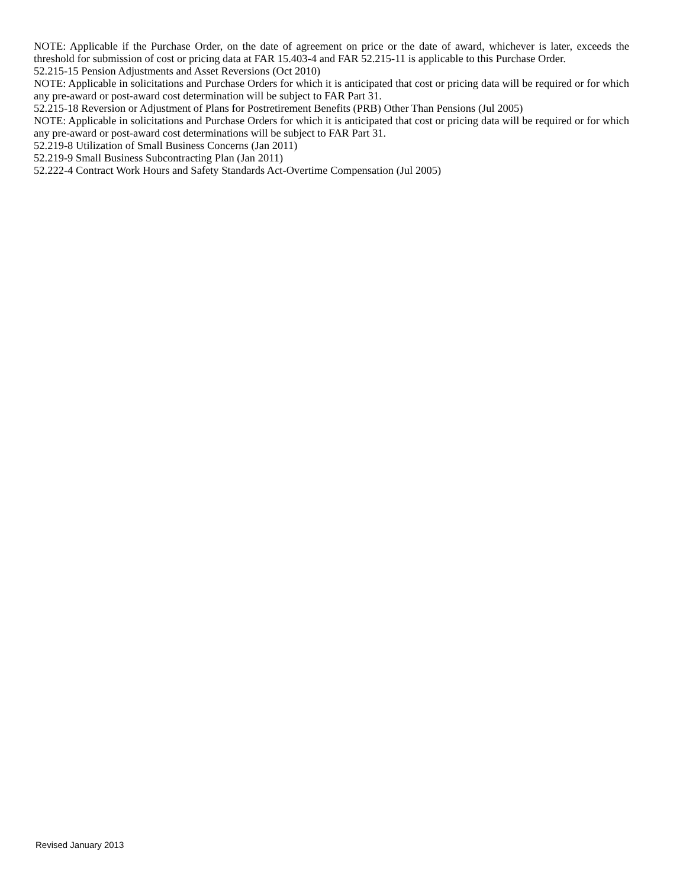NOTE: Applicable if the Purchase Order, on the date of agreement on price or the date of award, whichever is later, exceeds the threshold for submission of cost or pricing data at FAR 15.403-4 and FAR 52.215-11 is applicable to this Purchase Order.
52.215-15 Pension Adjustments and Asset Reversions (Oct 2010)
NOTE: Applicable in solicitations and Purchase Orders for which it is anticipated that cost or pricing data will be required or for which any pre-award or post-award cost determination will be subject to FAR Part 31.
52.215-18 Reversion or Adjustment of Plans for Postretirement Benefits (PRB) Other Than Pensions (Jul 2005)
NOTE: Applicable in solicitations and Purchase Orders for which it is anticipated that cost or pricing data will be required or for which any pre-award or post-award cost determinations will be subject to FAR Part 31.
52.219-8 Utilization of Small Business Concerns (Jan 2011)
52.219-9 Small Business Subcontracting Plan (Jan 2011)
52.222-4 Contract Work Hours and Safety Standards Act-Overtime Compensation (Jul 2005)
Revised January 2013